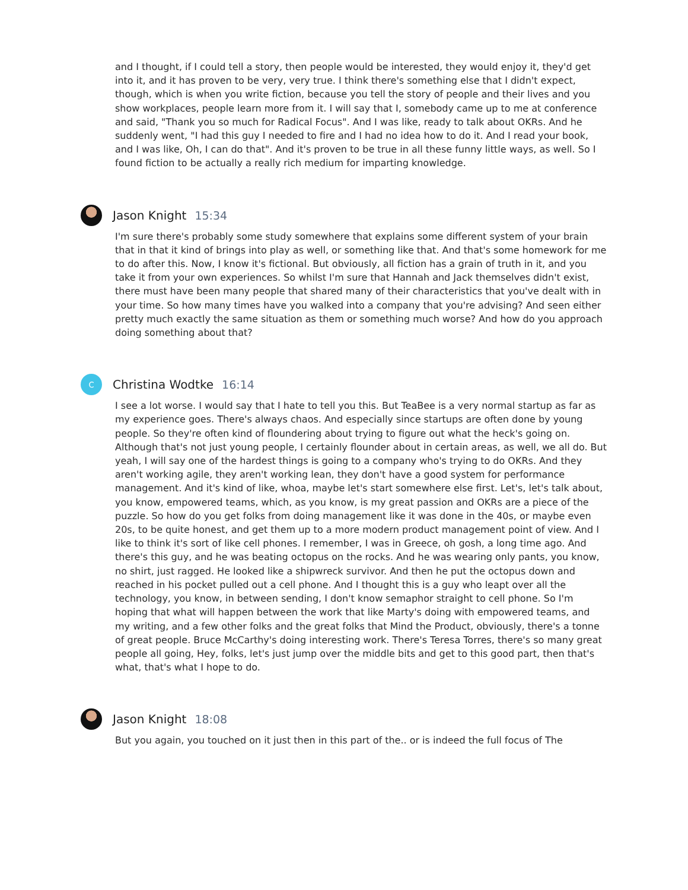and I thought, if I could tell a story, then people would be interested, they would enjoy it, they'd get into it, and it has proven to be very, very true. I think there's something else that I didn't expect, though, which is when you write fiction, because you tell the story of people and their lives and you show workplaces, people learn more from it. I will say that I, somebody came up to me at conference and said, "Thank you so much for Radical Focus". And I was like, ready to talk about OKRs. And he suddenly went, "I had this guy I needed to fire and I had no idea how to do it. And I read your book, and I was like, Oh, I can do that". And it's proven to be true in all these funny little ways, as well. So I found fiction to be actually a really rich medium for imparting knowledge.
Jason Knight 15:34
I'm sure there's probably some study somewhere that explains some different system of your brain that in that it kind of brings into play as well, or something like that. And that's some homework for me to do after this. Now, I know it's fictional. But obviously, all fiction has a grain of truth in it, and you take it from your own experiences. So whilst I'm sure that Hannah and Jack themselves didn't exist, there must have been many people that shared many of their characteristics that you've dealt with in your time. So how many times have you walked into a company that you're advising? And seen either pretty much exactly the same situation as them or something much worse? And how do you approach doing something about that?
C
Christina Wodtke 16:14
I see a lot worse. I would say that I hate to tell you this. But TeaBee is a very normal startup as far as my experience goes. There's always chaos. And especially since startups are often done by young people. So they're often kind of floundering about trying to figure out what the heck's going on. Although that's not just young people, I certainly flounder about in certain areas, as well, we all do. But yeah, I will say one of the hardest things is going to a company who's trying to do OKRs. And they aren't working agile, they aren't working lean, they don't have a good system for performance management. And it's kind of like, whoa, maybe let's start somewhere else first. Let's, let's talk about, you know, empowered teams, which, as you know, is my great passion and OKRs are a piece of the puzzle. So how do you get folks from doing management like it was done in the 40s, or maybe even 20s, to be quite honest, and get them up to a more modern product management point of view. And I like to think it's sort of like cell phones. I remember, I was in Greece, oh gosh, a long time ago. And there's this guy, and he was beating octopus on the rocks. And he was wearing only pants, you know, no shirt, just ragged. He looked like a shipwreck survivor. And then he put the octopus down and reached in his pocket pulled out a cell phone. And I thought this is a guy who leapt over all the technology, you know, in between sending, I don't know semaphor straight to cell phone. So I'm hoping that what will happen between the work that like Marty's doing with empowered teams, and my writing, and a few other folks and the great folks that Mind the Product, obviously, there's a tonne of great people. Bruce McCarthy's doing interesting work. There's Teresa Torres, there's so many great people all going, Hey, folks, let's just jump over the middle bits and get to this good part, then that's what, that's what I hope to do.
Jason Knight 18:08
But you again, you touched on it just then in this part of the.. or is indeed the full focus of The